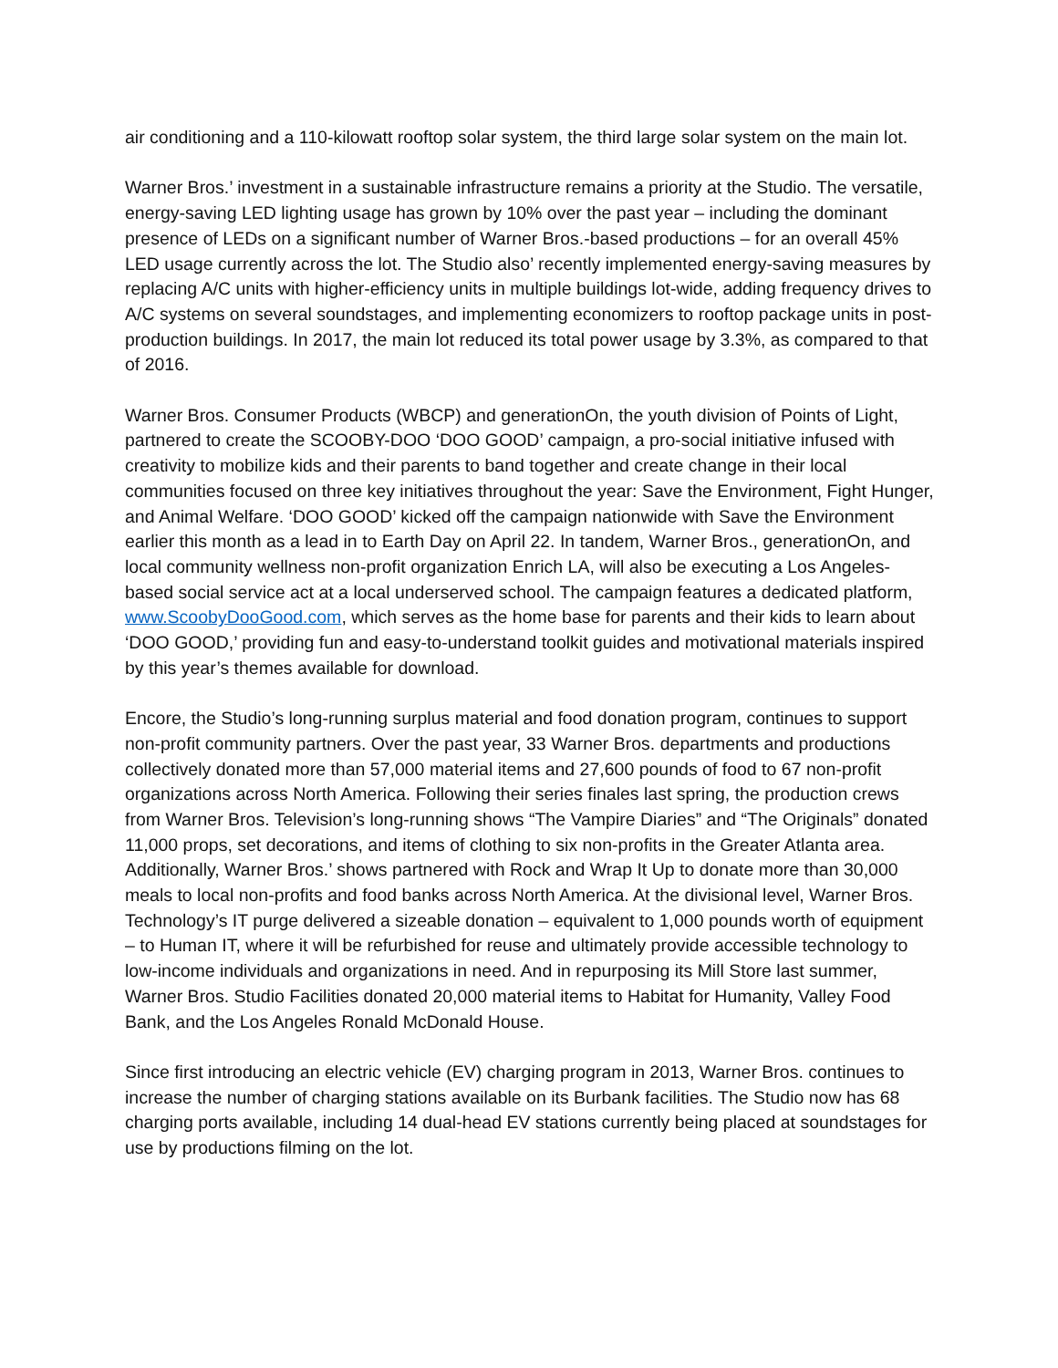air conditioning and a 110-kilowatt rooftop solar system, the third large solar system on the main lot.
Warner Bros.’ investment in a sustainable infrastructure remains a priority at the Studio. The versatile, energy-saving LED lighting usage has grown by 10% over the past year – including the dominant presence of LEDs on a significant number of Warner Bros.-based productions – for an overall 45% LED usage currently across the lot. The Studio also’ recently implemented energy-saving measures by replacing A/C units with higher-efficiency units in multiple buildings lot-wide, adding frequency drives to A/C systems on several soundstages, and implementing economizers to rooftop package units in post-production buildings. In 2017, the main lot reduced its total power usage by 3.3%, as compared to that of 2016.
Warner Bros. Consumer Products (WBCP) and generationOn, the youth division of Points of Light, partnered to create the SCOOBY-DOO ‘DOO GOOD’ campaign, a pro-social initiative infused with creativity to mobilize kids and their parents to band together and create change in their local communities focused on three key initiatives throughout the year: Save the Environment, Fight Hunger, and Animal Welfare. ‘DOO GOOD’ kicked off the campaign nationwide with Save the Environment earlier this month as a lead in to Earth Day on April 22. In tandem, Warner Bros., generationOn, and local community wellness non-profit organization Enrich LA, will also be executing a Los Angeles-based social service act at a local underserved school. The campaign features a dedicated platform, www.ScoobyDooGood.com, which serves as the home base for parents and their kids to learn about ‘DOO GOOD,’ providing fun and easy-to-understand toolkit guides and motivational materials inspired by this year’s themes available for download.
Encore, the Studio’s long-running surplus material and food donation program, continues to support non-profit community partners. Over the past year, 33 Warner Bros. departments and productions collectively donated more than 57,000 material items and 27,600 pounds of food to 67 non-profit organizations across North America. Following their series finales last spring, the production crews from Warner Bros. Television’s long-running shows “The Vampire Diaries” and “The Originals” donated 11,000 props, set decorations, and items of clothing to six non-profits in the Greater Atlanta area. Additionally, Warner Bros.’ shows partnered with Rock and Wrap It Up to donate more than 30,000 meals to local non-profits and food banks across North America. At the divisional level, Warner Bros. Technology’s IT purge delivered a sizeable donation – equivalent to 1,000 pounds worth of equipment – to Human IT, where it will be refurbished for reuse and ultimately provide accessible technology to low-income individuals and organizations in need. And in repurposing its Mill Store last summer, Warner Bros. Studio Facilities donated 20,000 material items to Habitat for Humanity, Valley Food Bank, and the Los Angeles Ronald McDonald House.
Since first introducing an electric vehicle (EV) charging program in 2013, Warner Bros. continues to increase the number of charging stations available on its Burbank facilities. The Studio now has 68 charging ports available, including 14 dual-head EV stations currently being placed at soundstages for use by productions filming on the lot.